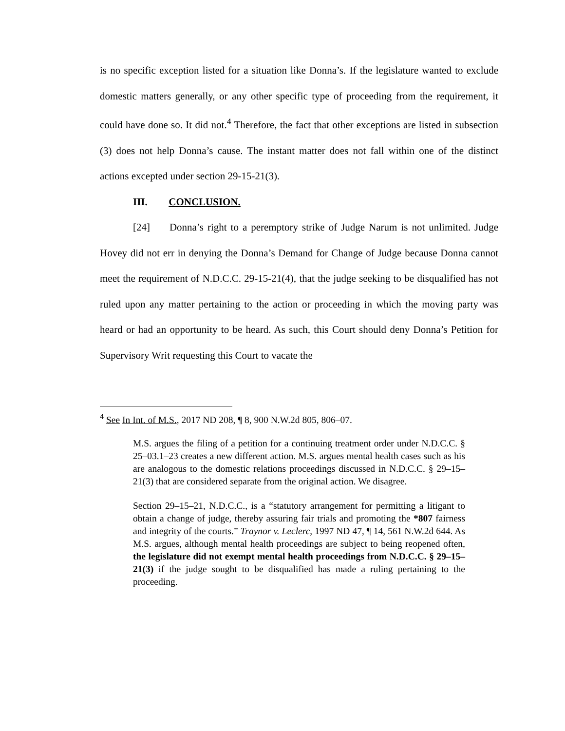is no specific exception listed for a situation like Donna’s. If the legislature wanted to exclude domestic matters generally, or any other specific type of proceeding from the requirement, it could have done so. It did not.<sup>4</sup> Therefore, the fact that other exceptions are listed in subsection (3) does not help Donna’s cause. The instant matter does not fall within one of the distinct actions excepted under section 29-15-21(3).
III. CONCLUSION.
[24] Donna’s right to a peremptory strike of Judge Narum is not unlimited. Judge Hovey did not err in denying the Donna’s Demand for Change of Judge because Donna cannot meet the requirement of N.D.C.C. 29-15-21(4), that the judge seeking to be disqualified has not ruled upon any matter pertaining to the action or proceeding in which the moving party was heard or had an opportunity to be heard. As such, this Court should deny Donna’s Petition for Supervisory Writ requesting this Court to vacate the
<sup>4</sup> See In Int. of M.S., 2017 ND 208, ¶ 8, 900 N.W.2d 805, 806–07.
M.S. argues the filing of a petition for a continuing treatment order under N.D.C.C. § 25–03.1–23 creates a new different action. M.S. argues mental health cases such as his are analogous to the domestic relations proceedings discussed in N.D.C.C. § 29–15–21(3) that are considered separate from the original action. We disagree.
Section 29–15–21, N.D.C.C., is a “statutory arrangement for permitting a litigant to obtain a change of judge, thereby assuring fair trials and promoting the *807 fairness and integrity of the courts.” Traynor v. Leclerc, 1997 ND 47, ¶ 14, 561 N.W.2d 644. As M.S. argues, although mental health proceedings are subject to being reopened often, the legislature did not exempt mental health proceedings from N.D.C.C. § 29–15–21(3) if the judge sought to be disqualified has made a ruling pertaining to the proceeding.